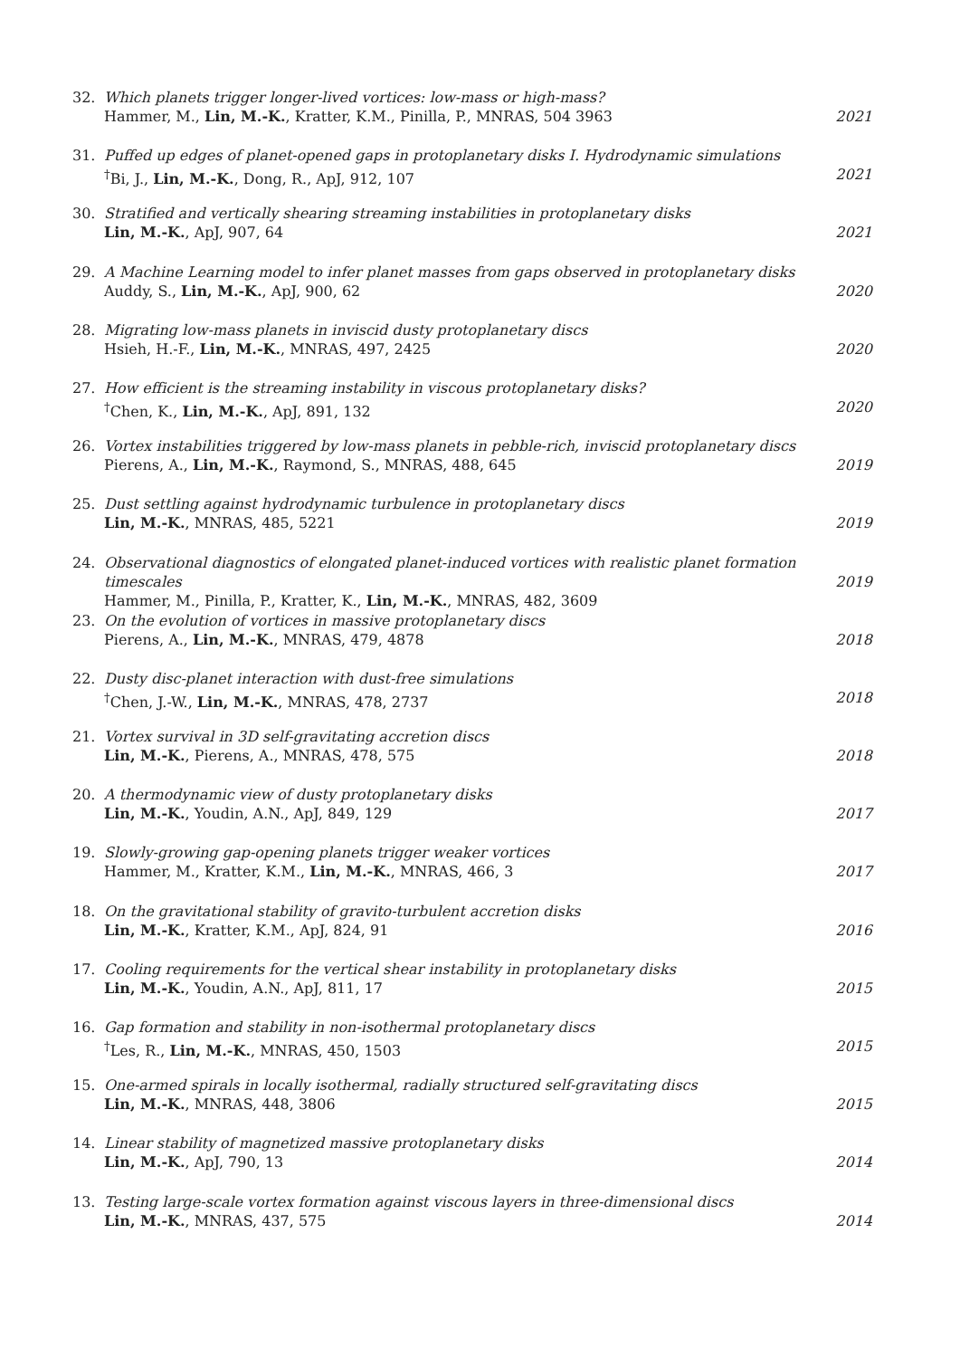32. Which planets trigger longer-lived vortices: low-mass or high-mass?
Hammer, M., Lin, M.-K., Kratter, K.M., Pinilla, P., MNRAS, 504 3963
2021
31. Puffed up edges of planet-opened gaps in protoplanetary disks I. Hydrodynamic simulations
<sup>†</sup> Bi, J., Lin, M.-K., Dong, R., ApJ, 912, 107
2021
30. Stratified and vertically shearing streaming instabilities in protoplanetary disks
Lin, M.-K., ApJ, 907, 64
2021
29. A Machine Learning model to infer planet masses from gaps observed in protoplanetary disks
Auddy, S., Lin, M.-K., ApJ, 900, 62
2020
28. Migrating low-mass planets in inviscid dusty protoplanetary discs
Hsieh, H.-F., Lin, M.-K., MNRAS, 497, 2425
2020
27. How efficient is the streaming instability in viscous protoplanetary disks?
<sup>†</sup> Chen, K., Lin, M.-K., ApJ, 891, 132
2020
26. Vortex instabilities triggered by low-mass planets in pebble-rich, inviscid protoplanetary discs
Pierens, A., Lin, M.-K., Raymond, S., MNRAS, 488, 645
2019
25. Dust settling against hydrodynamic turbulence in protoplanetary discs
Lin, M.-K., MNRAS, 485, 5221
2019
24. Observational diagnostics of elongated planet-induced vortices with realistic planet formation timescales
Hammer, M., Pinilla, P., Kratter, K., Lin, M.-K., MNRAS, 482, 3609
2019
23. On the evolution of vortices in massive protoplanetary discs
Pierens, A., Lin, M.-K., MNRAS, 479, 4878
2018
22. Dusty disc-planet interaction with dust-free simulations
<sup>†</sup> Chen, J.-W., Lin, M.-K., MNRAS, 478, 2737
2018
21. Vortex survival in 3D self-gravitating accretion discs
Lin, M.-K., Pierens, A., MNRAS, 478, 575
2018
20. A thermodynamic view of dusty protoplanetary disks
Lin, M.-K., Youdin, A.N., ApJ, 849, 129
2017
19. Slowly-growing gap-opening planets trigger weaker vortices
Hammer, M., Kratter, K.M., Lin, M.-K., MNRAS, 466, 3
2017
18. On the gravitational stability of gravito-turbulent accretion disks
Lin, M.-K., Kratter, K.M., ApJ, 824, 91
2016
17. Cooling requirements for the vertical shear instability in protoplanetary disks
Lin, M.-K., Youdin, A.N., ApJ, 811, 17
2015
16. Gap formation and stability in non-isothermal protoplanetary discs
<sup>†</sup> Les, R., Lin, M.-K., MNRAS, 450, 1503
2015
15. One-armed spirals in locally isothermal, radially structured self-gravitating discs
Lin, M.-K., MNRAS, 448, 3806
2015
14. Linear stability of magnetized massive protoplanetary disks
Lin, M.-K., ApJ, 790, 13
2014
13. Testing large-scale vortex formation against viscous layers in three-dimensional discs
Lin, M.-K., MNRAS, 437, 575
2014